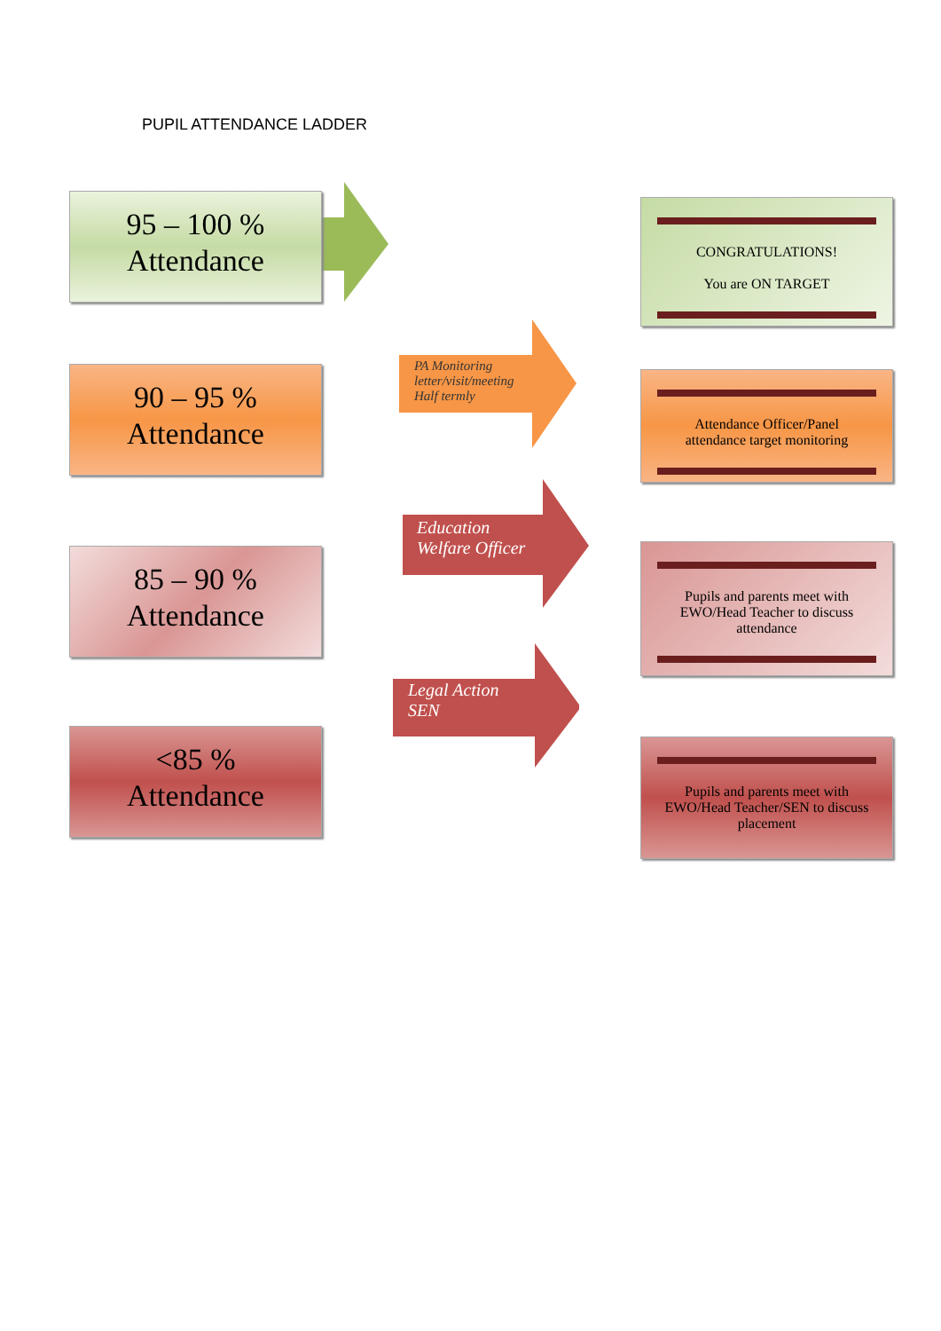PUPIL ATTENDANCE LADDER
95 – 100 %
Attendance
CONGRATULATIONS!
You are ON TARGET
90 – 95 %
Attendance
PA Monitoring
letter/visit/meeting
Half termly
Attendance Officer/Panel
attendance target monitoring
85 – 90 %
Attendance
Education
Welfare Officer
Pupils and parents meet with EWO/Head Teacher to discuss attendance
<85 %
Attendance
Legal Action
SEN
Pupils and parents meet with EWO/Head Teacher/SEN to discuss placement